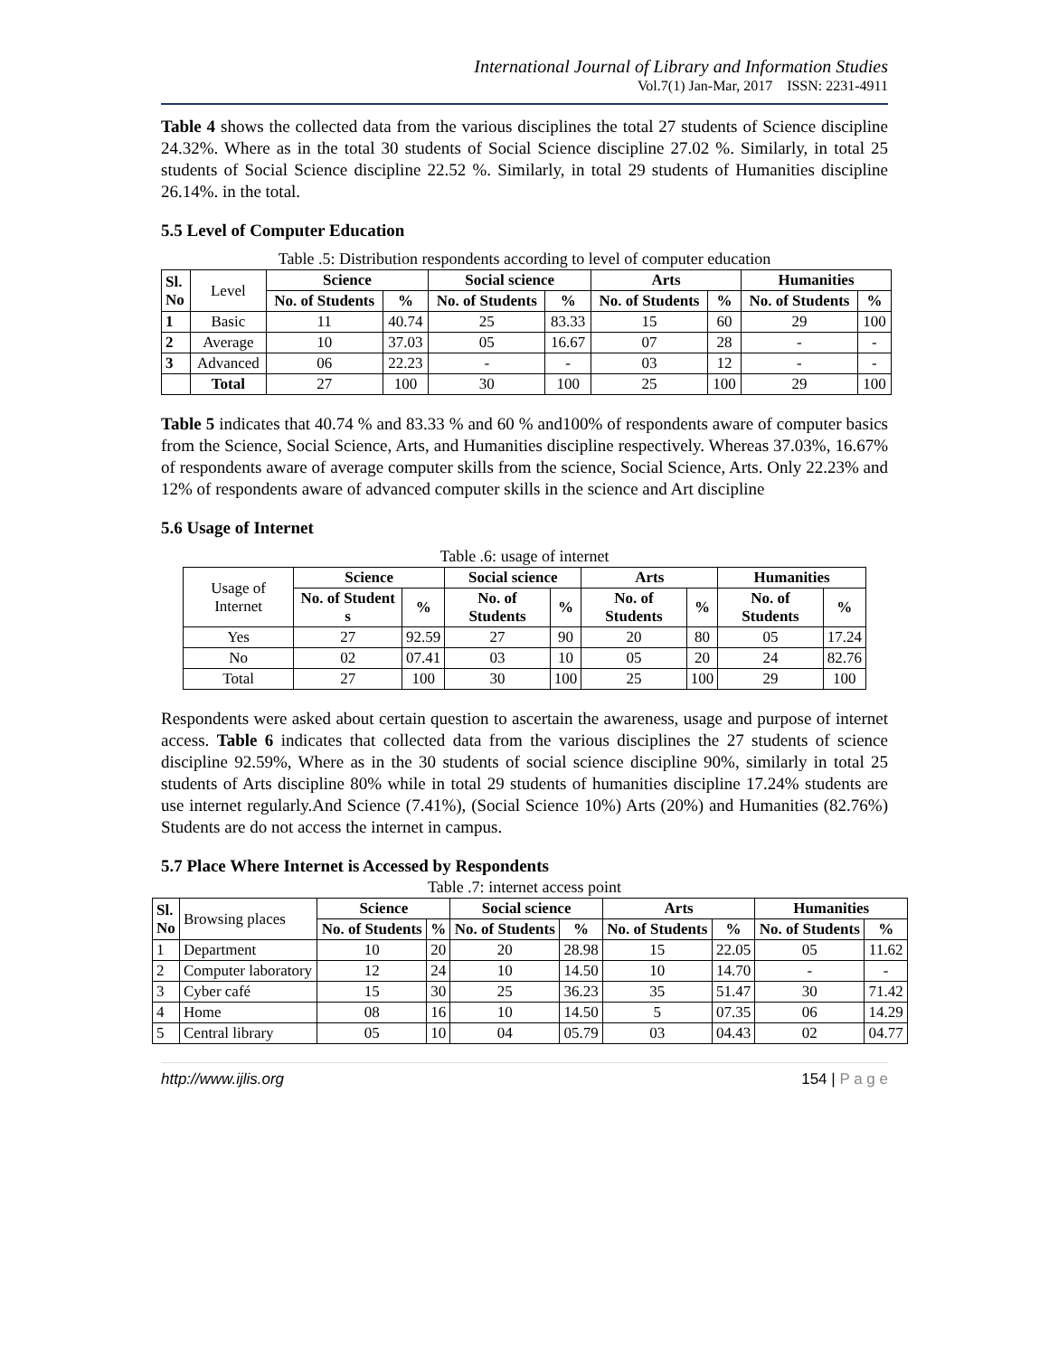International Journal of Library and Information Studies
Vol.7(1) Jan-Mar, 2017 ISSN: 2231-4911
Table 4 shows the collected data from the various disciplines the total 27 students of Science discipline 24.32%. Where as in the total 30 students of Social Science discipline 27.02 %. Similarly, in total 25 students of Social Science discipline 22.52 %. Similarly, in total 29 students of Humanities discipline 26.14%. in the total.
5.5 Level of Computer Education
Table .5: Distribution respondents according to level of computer education
| Sl. No | Level | Science | | Social science | | Arts | | Humanities | |
| | | No. of Students | % | No. of Students | % | No. of Students | % | No. of Students | % |
| 1 | Basic | 11 | 40.74 | 25 | 83.33 | 15 | 60 | 29 | 100 |
| 2 | Average | 10 | 37.03 | 05 | 16.67 | 07 | 28 | - | - |
| 3 | Advanced | 06 | 22.23 | - | - | 03 | 12 | - | - |
| | Total | 27 | 100 | 30 | 100 | 25 | 100 | 29 | 100 |
Table 5 indicates that 40.74 % and 83.33 % and 60 % and100% of respondents aware of computer basics from the Science, Social Science, Arts, and Humanities discipline respectively. Whereas 37.03%, 16.67% of respondents aware of average computer skills from the science, Social Science, Arts. Only 22.23% and 12% of respondents aware of advanced computer skills in the science and Art discipline
5.6 Usage of Internet
Table .6: usage of internet
| Usage of Internet | Science | | Social science | | Arts | | Humanities | |
| | No. of Student s | % | No. of Students | % | No. of Students | % | No. of Students | % |
| Yes | 27 | 92.59 | 27 | 90 | 20 | 80 | 05 | 17.24 |
| No | 02 | 07.41 | 03 | 10 | 05 | 20 | 24 | 82.76 |
| Total | 27 | 100 | 30 | 100 | 25 | 100 | 29 | 100 |
Respondents were asked about certain question to ascertain the awareness, usage and purpose of internet access. Table 6 indicates that collected data from the various disciplines the 27 students of science discipline 92.59%, Where as in the 30 students of social science discipline 90%, similarly in total 25 students of Arts discipline 80% while in total 29 students of humanities discipline 17.24% students are use internet regularly.And Science (7.41%), (Social Science 10%) Arts (20%) and Humanities (82.76%) Students are do not access the internet in campus.
5.7 Place Where Internet is Accessed by Respondents
Table .7: internet access point
| Sl. No | Browsing places | Science | | Social science | | Arts | | Humanities | |
| | | No. of Students | % | No. of Students | % | No. of Students | % | No. of Students | % |
| 1 | Department | 10 | 20 | 20 | 28.98 | 15 | 22.05 | 05 | 11.62 |
| 2 | Computer laboratory | 12 | 24 | 10 | 14.50 | 10 | 14.70 | - | - |
| 3 | Cyber café | 15 | 30 | 25 | 36.23 | 35 | 51.47 | 30 | 71.42 |
| 4 | Home | 08 | 16 | 10 | 14.50 | 5 | 07.35 | 06 | 14.29 |
| 5 | Central library | 05 | 10 | 04 | 05.79 | 03 | 04.43 | 02 | 04.77 |
http://www.ijlis.org 154 | P a g e